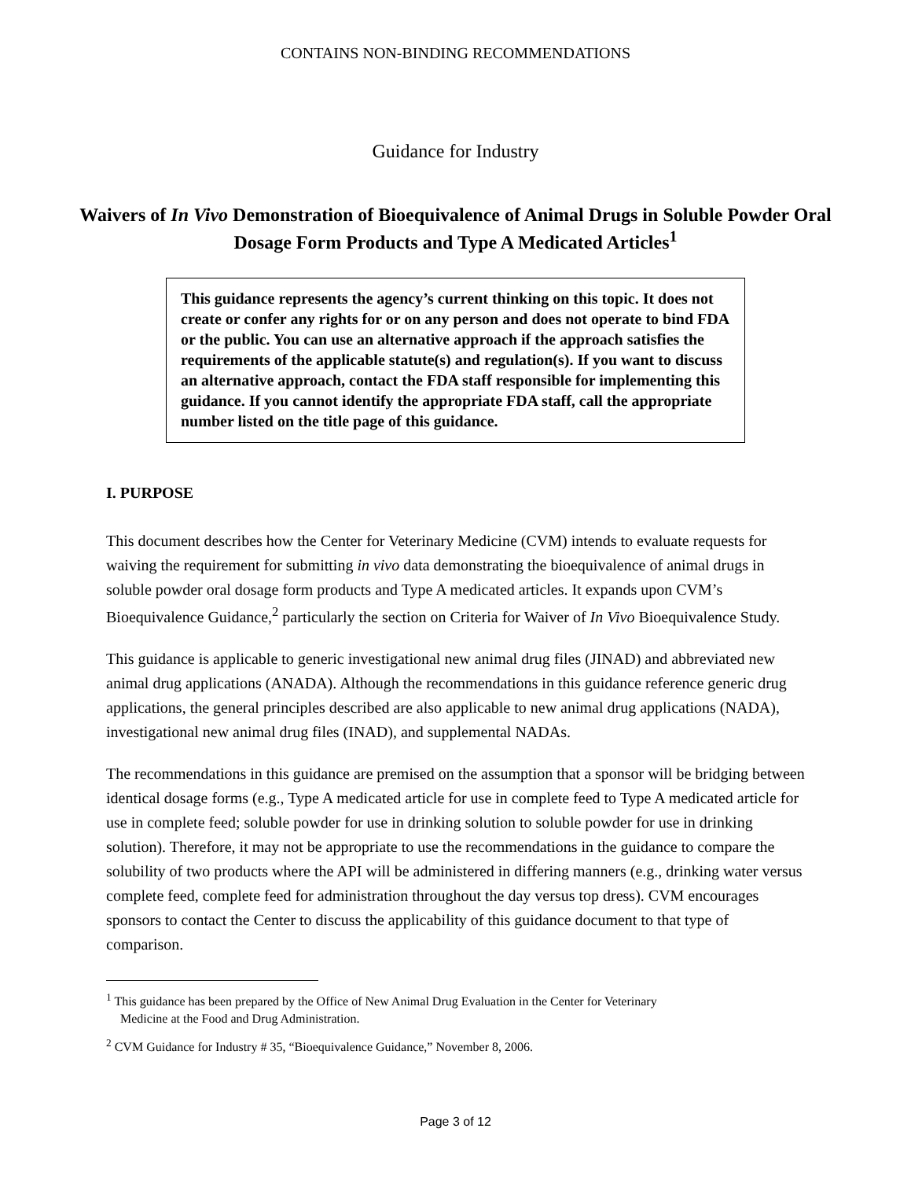CONTAINS NON-BINDING RECOMMENDATIONS
Guidance for Industry
Waivers of In Vivo Demonstration of Bioequivalence of Animal Drugs in Soluble Powder Oral Dosage Form Products and Type A Medicated Articles<sup>1</sup>
This guidance represents the agency’s current thinking on this topic. It does not create or confer any rights for or on any person and does not operate to bind FDA or the public. You can use an alternative approach if the approach satisfies the requirements of the applicable statute(s) and regulation(s). If you want to discuss an alternative approach, contact the FDA staff responsible for implementing this guidance. If you cannot identify the appropriate FDA staff, call the appropriate number listed on the title page of this guidance.
I. PURPOSE
This document describes how the Center for Veterinary Medicine (CVM) intends to evaluate requests for waiving the requirement for submitting in vivo data demonstrating the bioequivalence of animal drugs in soluble powder oral dosage form products and Type A medicated articles. It expands upon CVM’s Bioequivalence Guidance,<sup>2</sup> particularly the section on Criteria for Waiver of In Vivo Bioequivalence Study.
This guidance is applicable to generic investigational new animal drug files (JINAD) and abbreviated new animal drug applications (ANADA). Although the recommendations in this guidance reference generic drug applications, the general principles described are also applicable to new animal drug applications (NADA), investigational new animal drug files (INAD), and supplemental NADAs.
The recommendations in this guidance are premised on the assumption that a sponsor will be bridging between identical dosage forms (e.g., Type A medicated article for use in complete feed to Type A medicated article for use in complete feed; soluble powder for use in drinking solution to soluble powder for use in drinking solution). Therefore, it may not be appropriate to use the recommendations in the guidance to compare the solubility of two products where the API will be administered in differing manners (e.g., drinking water versus complete feed, complete feed for administration throughout the day versus top dress). CVM encourages sponsors to contact the Center to discuss the applicability of this guidance document to that type of comparison.
<sup>1</sup> This guidance has been prepared by the Office of New Animal Drug Evaluation in the Center for Veterinary
Medicine at the Food and Drug Administration.
<sup>2</sup> CVM Guidance for Industry # 35, “Bioequivalence Guidance,” November 8, 2006.
Page 3 of 12